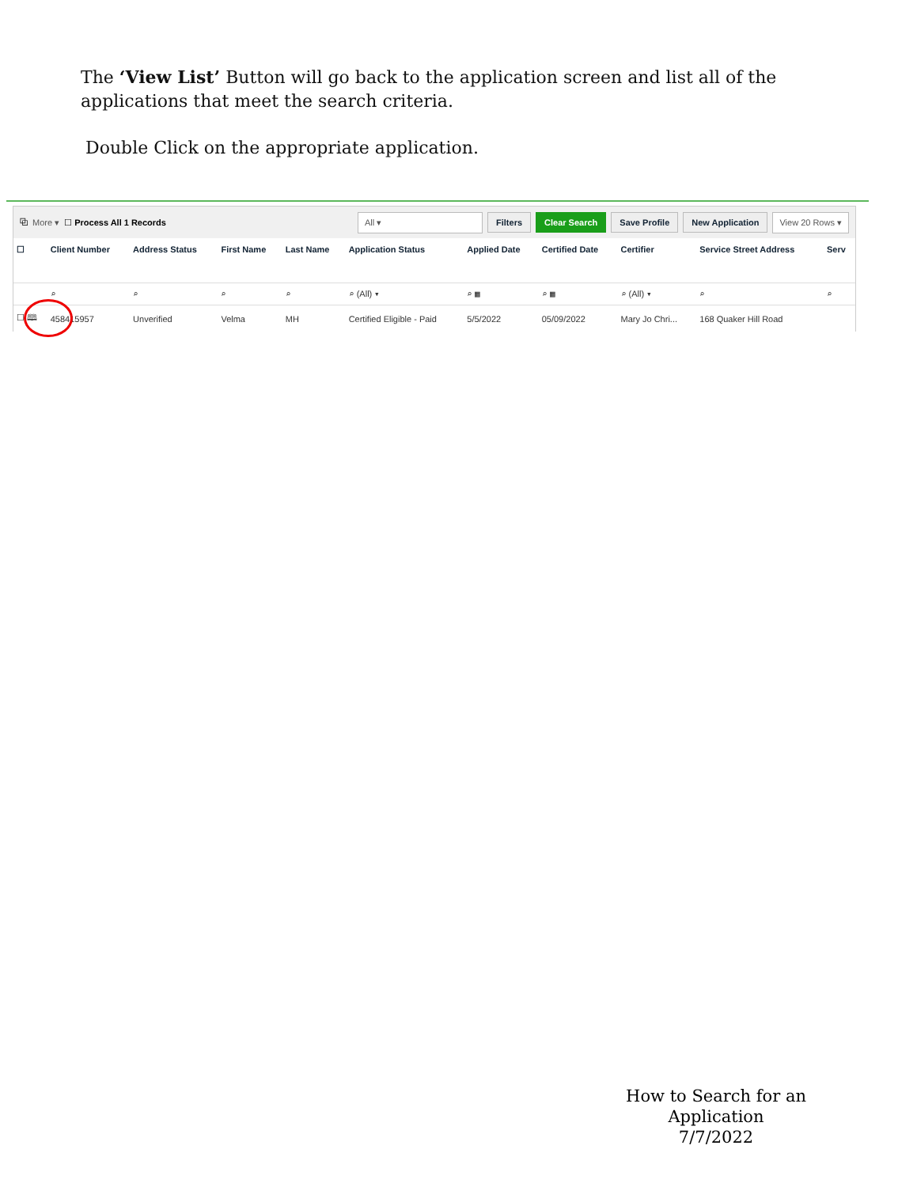The ‘View List’ Button will go back to the application screen and list all of the applications that meet the search criteria.
Double Click on the appropriate application.
⧉ More ▾ ☐ Process All 1 Records All ▾ Filters Clear Search Save Profile New Application View 20 Rows ▾
| ☐ | Client Number | Address Status | First Name | Last Name | Application Status | Applied Date | Certified Date | Certifier | Service Street Address | Serv |
| --- | --- | --- | --- | --- | --- | --- | --- | --- | --- | --- |
| | ⌕ | ⌕ | ⌕ | ⌕ | ⌕ (All) ▾ | ⌕ ▦ | ⌕ ▦ | ⌕ (All) ▾ | ⌕ | ⌕ |
| ☐ 🕮 | 458415957 | Unverified | Velma | MH | Certified Eligible - Paid | 5/5/2022 | 05/09/2022 | Mary Jo Chri... | 168 Quaker Hill Road | |
How to Search for an Application
7/7/2022